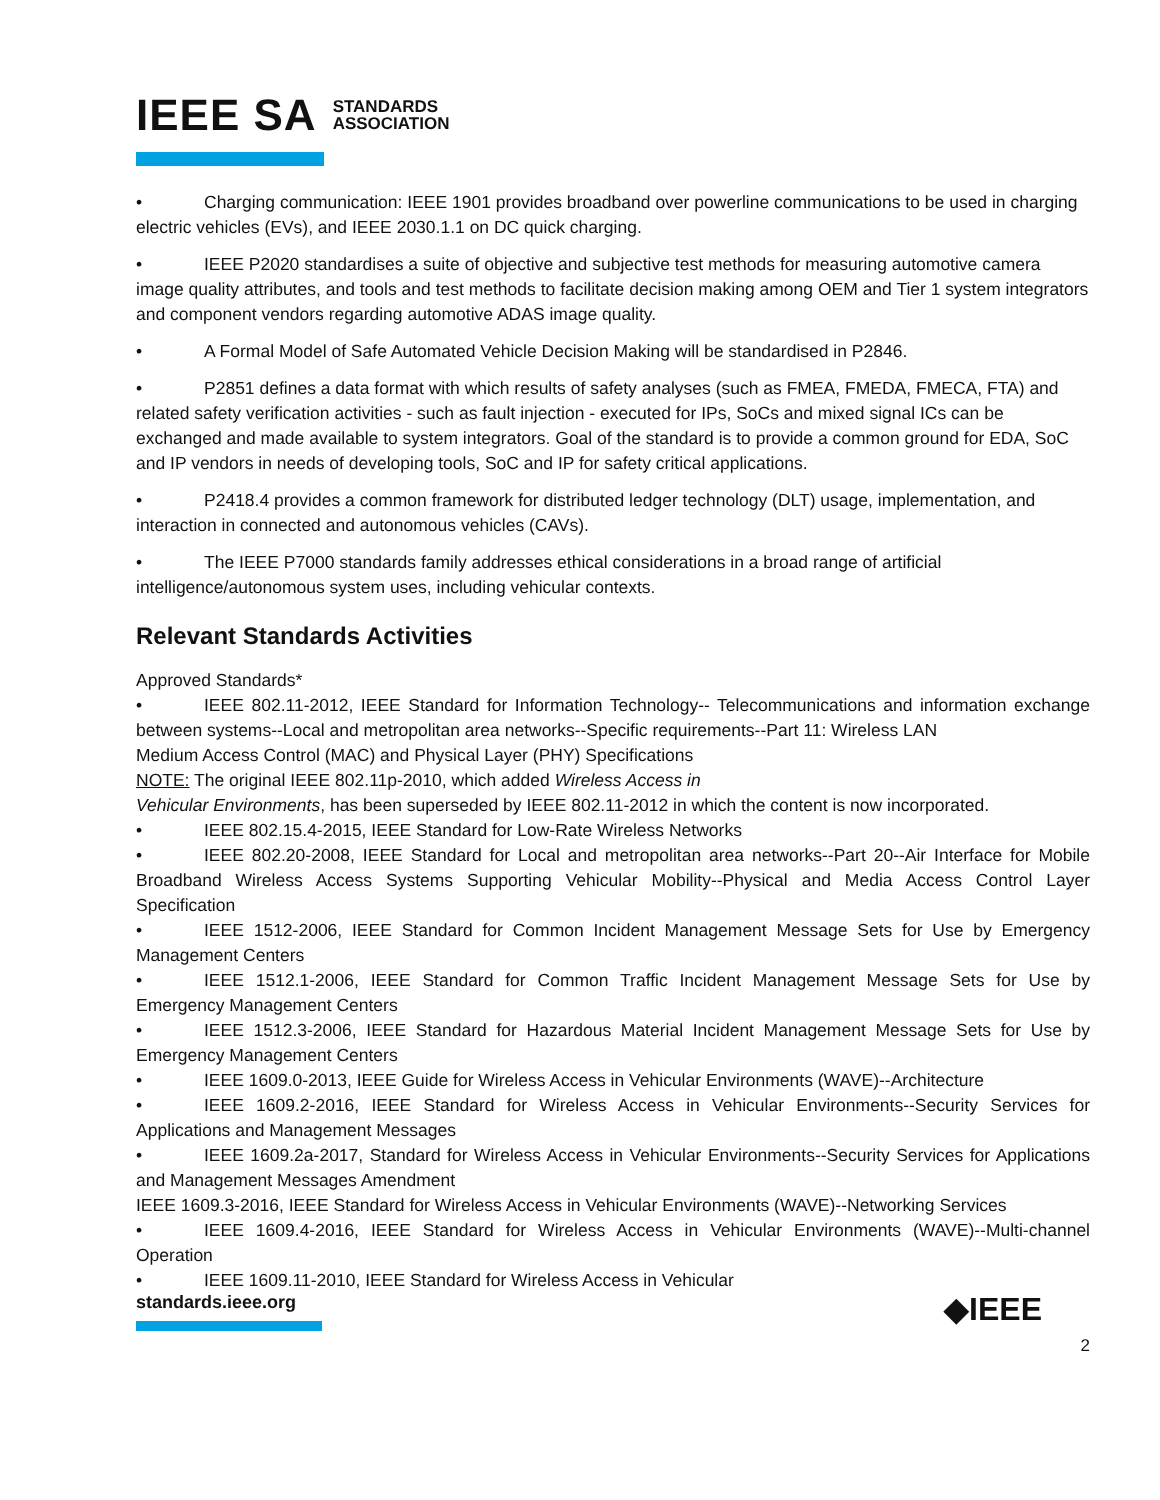IEEE SA STANDARDS
ASSOCIATION
• Charging communication: IEEE 1901 provides broadband over powerline communications to be used in charging electric vehicles (EVs), and IEEE 2030.1.1 on DC quick charging.
• IEEE P2020 standardises a suite of objective and subjective test methods for measuring automotive camera image quality attributes, and tools and test methods to facilitate decision making among OEM and Tier 1 system integrators and component vendors regarding automotive ADAS image quality.
• A Formal Model of Safe Automated Vehicle Decision Making will be standardised in P2846.
• P2851 defines a data format with which results of safety analyses (such as FMEA, FMEDA, FMECA, FTA) and related safety verification activities - such as fault injection - executed for IPs, SoCs and mixed signal ICs can be exchanged and made available to system integrators. Goal of the standard is to provide a common ground for EDA, SoC and IP vendors in needs of developing tools, SoC and IP for safety critical applications.
• P2418.4 provides a common framework for distributed ledger technology (DLT) usage, implementation, and interaction in connected and autonomous vehicles (CAVs).
• The IEEE P7000 standards family addresses ethical considerations in a broad range of artificial intelligence/autonomous system uses, including vehicular contexts.
Relevant Standards Activities
Approved Standards*
• IEEE 802.11-2012, IEEE Standard for Information Technology-- Telecommunications and information exchange between systems--Local and metropolitan area networks--Specific requirements--Part 11: Wireless LAN
Medium Access Control (MAC) and Physical Layer (PHY) Specifications
NOTE: The original IEEE 802.11p-2010, which added Wireless Access in
Vehicular Environments, has been superseded by IEEE 802.11-2012 in which the content is now incorporated.
• IEEE 802.15.4-2015, IEEE Standard for Low-Rate Wireless Networks
• IEEE 802.20-2008, IEEE Standard for Local and metropolitan area networks--Part 20--Air Interface for Mobile Broadband Wireless Access Systems Supporting Vehicular Mobility--Physical and Media Access Control Layer Specification
• IEEE 1512-2006, IEEE Standard for Common Incident Management Message Sets for Use by Emergency Management Centers
• IEEE 1512.1-2006, IEEE Standard for Common Traffic Incident Management Message Sets for Use by Emergency Management Centers
• IEEE 1512.3-2006, IEEE Standard for Hazardous Material Incident Management Message Sets for Use by Emergency Management Centers
• IEEE 1609.0-2013, IEEE Guide for Wireless Access in Vehicular Environments (WAVE)--Architecture
• IEEE 1609.2-2016, IEEE Standard for Wireless Access in Vehicular Environments--Security Services for Applications and Management Messages
• IEEE 1609.2a-2017, Standard for Wireless Access in Vehicular Environments--Security Services for Applications and Management Messages Amendment
IEEE 1609.3-2016, IEEE Standard for Wireless Access in Vehicular Environments (WAVE)--Networking Services
• IEEE 1609.4-2016, IEEE Standard for Wireless Access in Vehicular Environments (WAVE)--Multi-channel Operation
• IEEE 1609.11-2010, IEEE Standard for Wireless Access in Vehicular
standards.ieee.org ◆IEEE
2